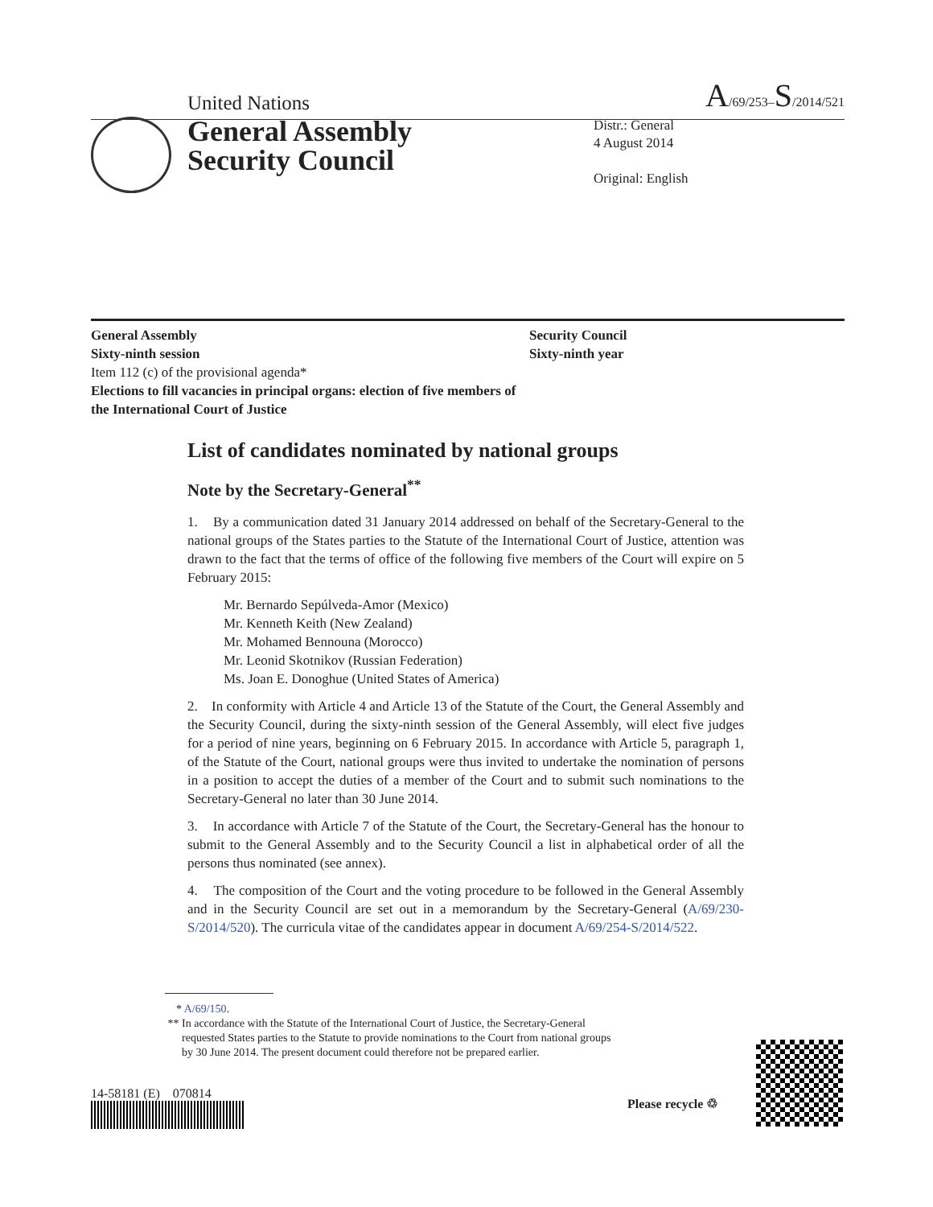United Nations A/69/253–S/2014/521
General Assembly
Security Council
Distr.: General
4 August 2014
Original: English
General Assembly
Sixty-ninth session
Item 112 (c) of the provisional agenda*
Elections to fill vacancies in principal organs: election of five members of the International Court of Justice
Security Council
Sixty-ninth year
List of candidates nominated by national groups
Note by the Secretary-General<sup>**</sup>
1. By a communication dated 31 January 2014 addressed on behalf of the Secretary-General to the national groups of the States parties to the Statute of the International Court of Justice, attention was drawn to the fact that the terms of office of the following five members of the Court will expire on 5 February 2015:
Mr. Bernardo Sepúlveda-Amor (Mexico)
Mr. Kenneth Keith (New Zealand)
Mr. Mohamed Bennouna (Morocco)
Mr. Leonid Skotnikov (Russian Federation)
Ms. Joan E. Donoghue (United States of America)
2. In conformity with Article 4 and Article 13 of the Statute of the Court, the General Assembly and the Security Council, during the sixty-ninth session of the General Assembly, will elect five judges for a period of nine years, beginning on 6 February 2015. In accordance with Article 5, paragraph 1, of the Statute of the Court, national groups were thus invited to undertake the nomination of persons in a position to accept the duties of a member of the Court and to submit such nominations to the Secretary-General no later than 30 June 2014.
3. In accordance with Article 7 of the Statute of the Court, the Secretary-General has the honour to submit to the General Assembly and to the Security Council a list in alphabetical order of all the persons thus nominated (see annex).
4. The composition of the Court and the voting procedure to be followed in the General Assembly and in the Security Council are set out in a memorandum by the Secretary-General (A/69/230-S/2014/520). The curricula vitae of the candidates appear in document A/69/254-S/2014/522.
* A/69/150.
** In accordance with the Statute of the International Court of Justice, the Secretary-General
requested States parties to the Statute to provide nominations to the Court from national groups
by 30 June 2014. The present document could therefore not be prepared earlier.
14-58181 (E) 070814
Please recycle ♲